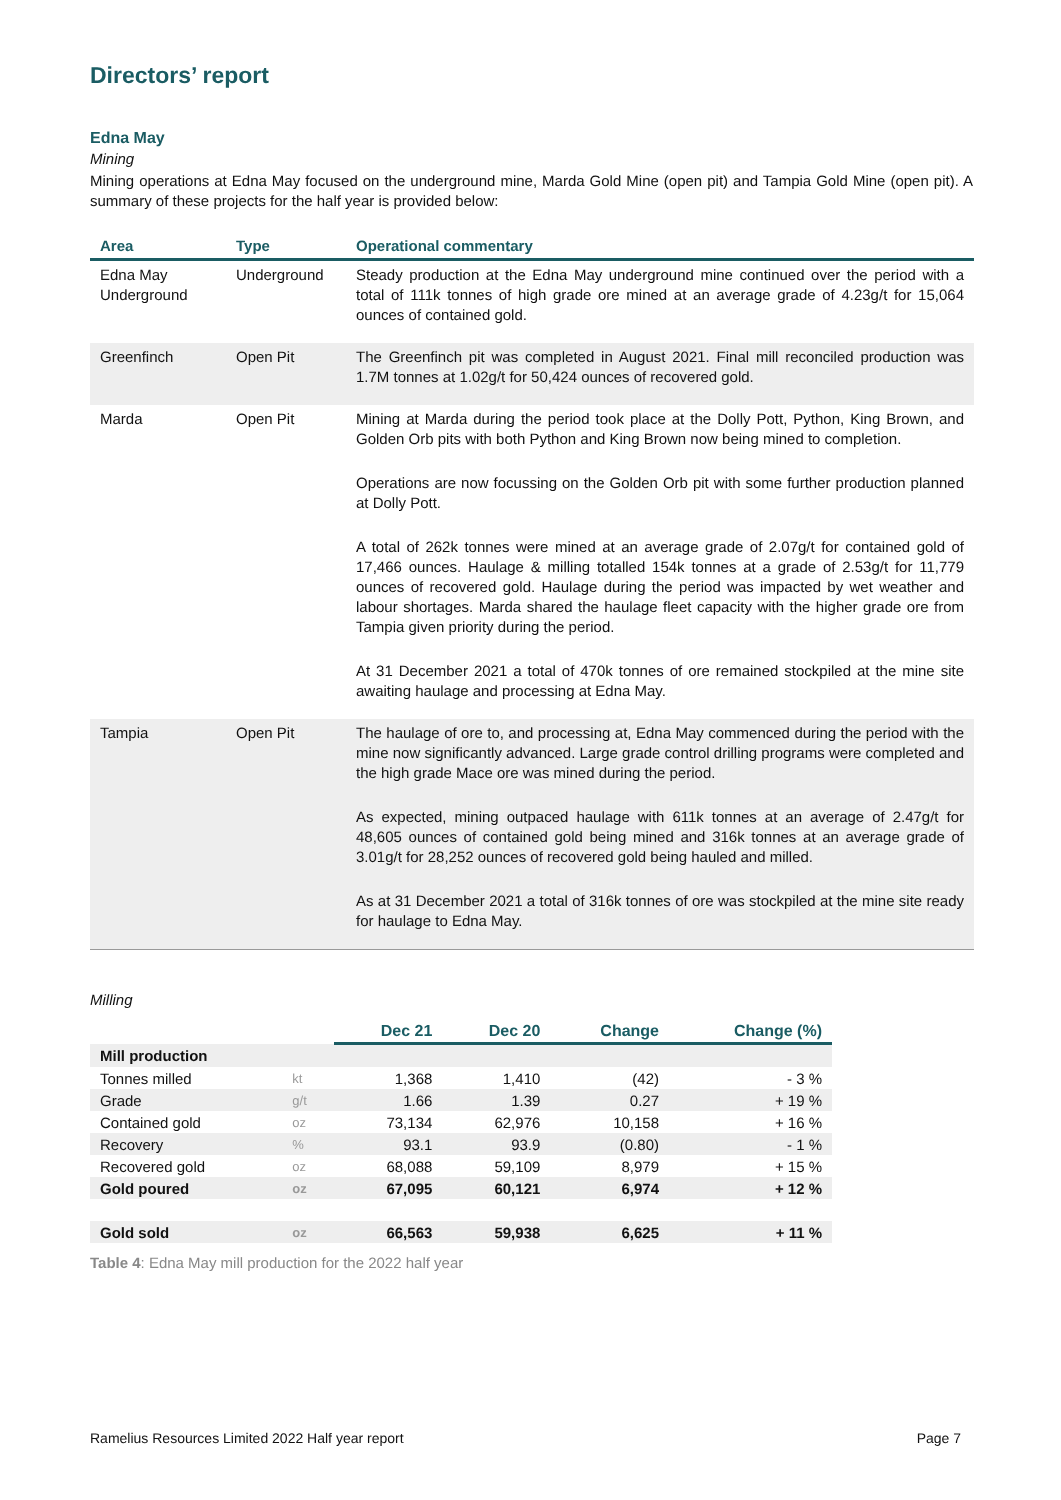Directors’ report
Edna May
Mining
Mining operations at Edna May focused on the underground mine, Marda Gold Mine (open pit) and Tampia Gold Mine (open pit). A summary of these projects for the half year is provided below:
| Area | Type | Operational commentary |
| --- | --- | --- |
| Edna May Underground | Underground | Steady production at the Edna May underground mine continued over the period with a total of 111k tonnes of high grade ore mined at an average grade of 4.23g/t for 15,064 ounces of contained gold. |
| Greenfinch | Open Pit | The Greenfinch pit was completed in August 2021. Final mill reconciled production was 1.7M tonnes at 1.02g/t for 50,424 ounces of recovered gold. |
| Marda | Open Pit | Mining at Marda during the period took place at the Dolly Pott, Python, King Brown, and Golden Orb pits with both Python and King Brown now being mined to completion. Operations are now focussing on the Golden Orb pit with some further production planned at Dolly Pott. A total of 262k tonnes were mined at an average grade of 2.07g/t for contained gold of 17,466 ounces. Haulage & milling totalled 154k tonnes at a grade of 2.53g/t for 11,779 ounces of recovered gold. Haulage during the period was impacted by wet weather and labour shortages. Marda shared the haulage fleet capacity with the higher grade ore from Tampia given priority during the period. At 31 December 2021 a total of 470k tonnes of ore remained stockpiled at the mine site awaiting haulage and processing at Edna May. |
| Tampia | Open Pit | The haulage of ore to, and processing at, Edna May commenced during the period with the mine now significantly advanced. Large grade control drilling programs were completed and the high grade Mace ore was mined during the period. As expected, mining outpaced haulage with 611k tonnes at an average of 2.47g/t for 48,605 ounces of contained gold being mined and 316k tonnes at an average grade of 3.01g/t for 28,252 ounces of recovered gold being hauled and milled. As at 31 December 2021 a total of 316k tonnes of ore was stockpiled at the mine site ready for haulage to Edna May. |
Milling
| | | Dec 21 | Dec 20 | Change | Change (%) |
| --- | --- | --- | --- | --- | --- |
| Mill production | | | | | |
| Tonnes milled | kt | 1,368 | 1,410 | (42) | - 3 % |
| Grade | g/t | 1.66 | 1.39 | 0.27 | + 19 % |
| Contained gold | oz | 73,134 | 62,976 | 10,158 | + 16 % |
| Recovery | % | 93.1 | 93.9 | (0.80) | - 1 % |
| Recovered gold | oz | 68,088 | 59,109 | 8,979 | + 15 % |
| Gold poured | oz | 67,095 | 60,121 | 6,974 | + 12 % |
| Gold sold | oz | 66,563 | 59,938 | 6,625 | + 11 % |
Table 4: Edna May mill production for the 2022 half year
Ramelius Resources Limited 2022 Half year report Page 7